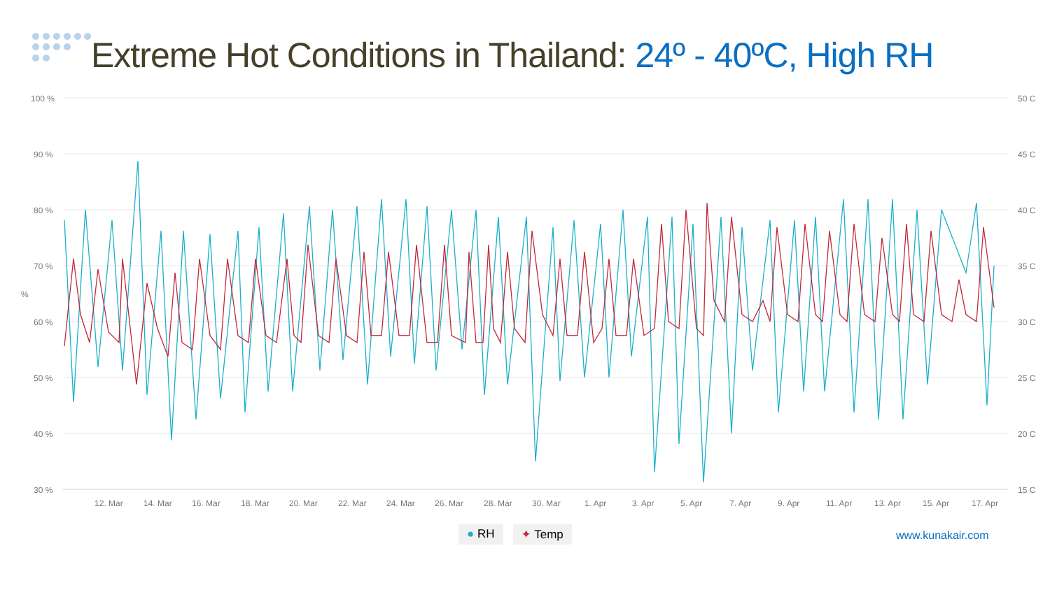Extreme Hot Conditions in Thailand: 24º - 40ºC, High RH
100 %
90 %
80 %
70 %
60 %
50 %
40 %
30 %
%
50 C
45 C
40 C
35 C
30 C
25 C
20 C
15 C
12. Mar
14. Mar
16. Mar
18. Mar
20. Mar
22. Mar
24. Mar
26. Mar
28. Mar
30. Mar
1. Apr
3. Apr
5. Apr
7. Apr
9. Apr
11. Apr
13. Apr
15. Apr
17. Apr
● RH ✦ Temp www.kunakair.com